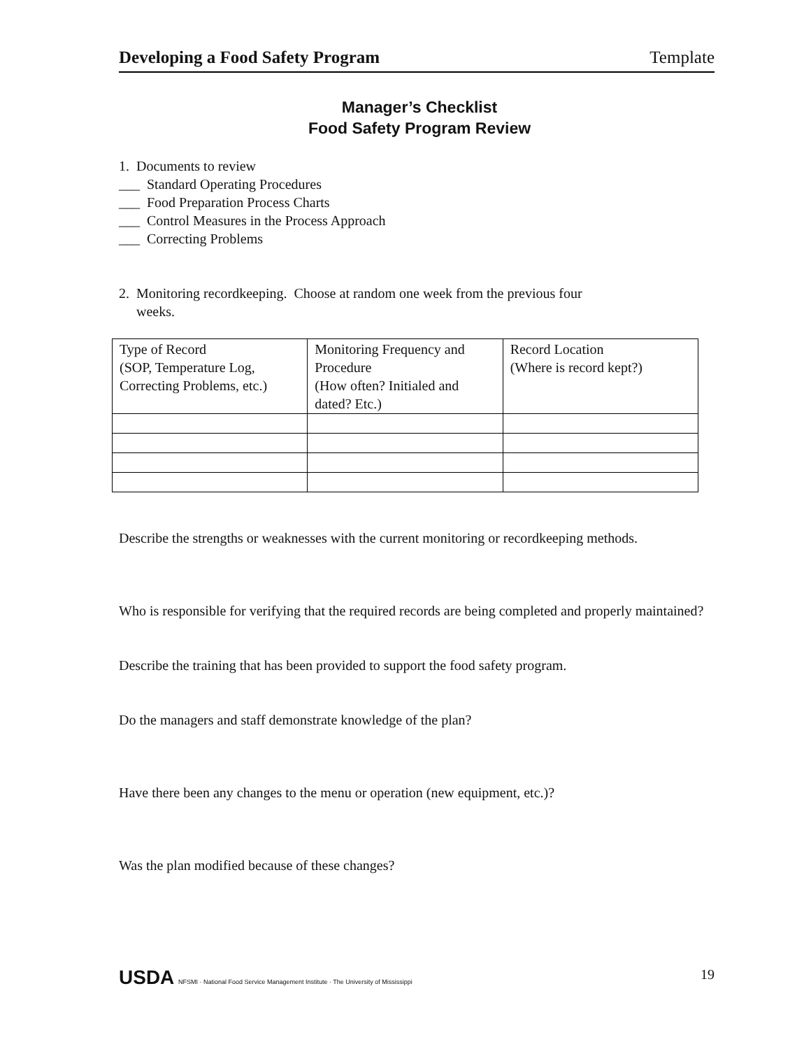Developing a Food Safety Program Template
Manager’s Checklist
Food Safety Program Review
1. Documents to review
___ Standard Operating Procedures
___ Food Preparation Process Charts
___ Control Measures in the Process Approach
___ Correcting Problems
2. Monitoring recordkeeping. Choose at random one week from the previous four
weeks.
| Type of Record (SOP, Temperature Log, Correcting Problems, etc.) | Monitoring Frequency and Procedure (How often? Initialed and dated? Etc.) | Record Location (Where is record kept?) |
Describe the strengths or weaknesses with the current monitoring or recordkeeping methods.
Who is responsible for verifying that the required records are being completed and properly maintained?
Describe the training that has been provided to support the food safety program.
Do the managers and staff demonstrate knowledge of the plan?
Have there been any changes to the menu or operation (new equipment, etc.)?
Was the plan modified because of these changes?
USDA NFSMI · National Food Service Management Institute · The University of Mississippi
19